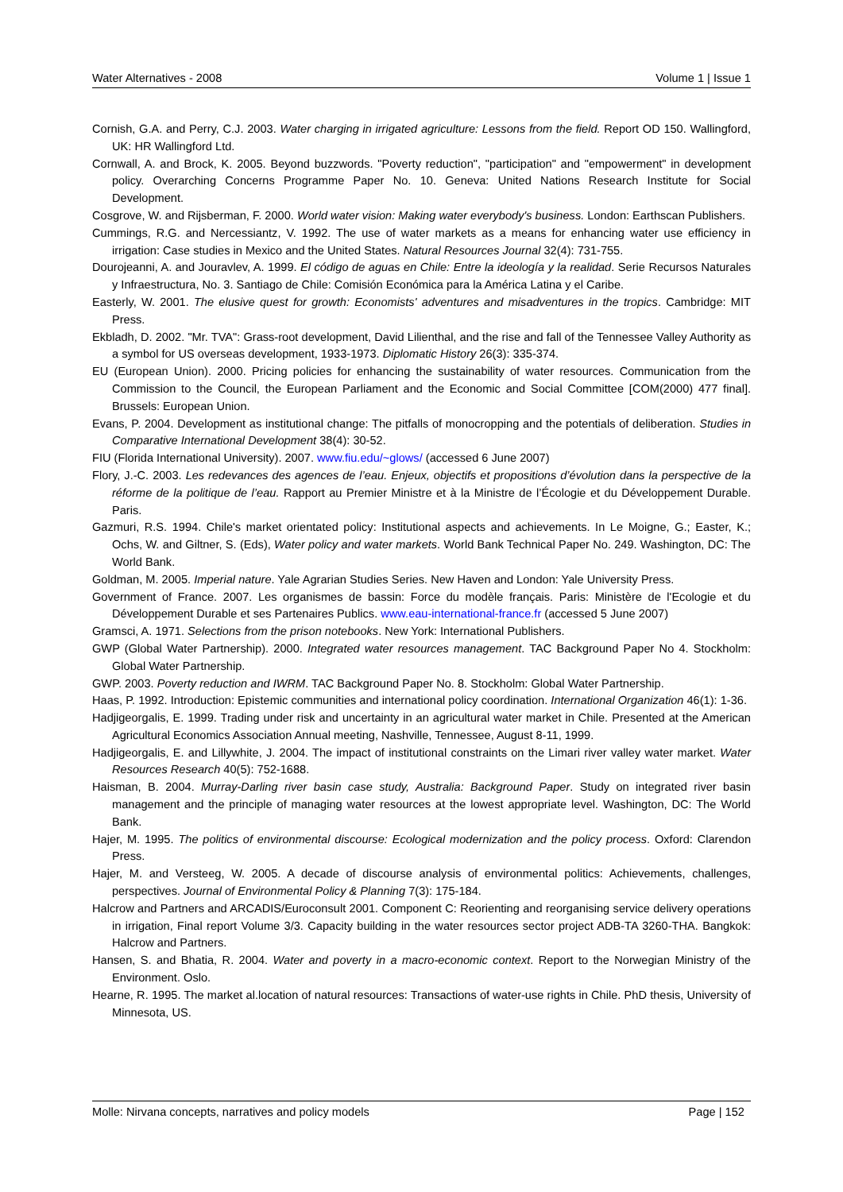Water Alternatives - 2008 Volume 1 | Issue 1
Cornish, G.A. and Perry, C.J. 2003. Water charging in irrigated agriculture: Lessons from the field. Report OD 150. Wallingford, UK: HR Wallingford Ltd.
Cornwall, A. and Brock, K. 2005. Beyond buzzwords. "Poverty reduction", "participation" and "empowerment" in development policy. Overarching Concerns Programme Paper No. 10. Geneva: United Nations Research Institute for Social Development.
Cosgrove, W. and Rijsberman, F. 2000. World water vision: Making water everybody's business. London: Earthscan Publishers.
Cummings, R.G. and Nercessiantz, V. 1992. The use of water markets as a means for enhancing water use efficiency in irrigation: Case studies in Mexico and the United States. Natural Resources Journal 32(4): 731-755.
Dourojeanni, A. and Jouravlev, A. 1999. El código de aguas en Chile: Entre la ideología y la realidad. Serie Recursos Naturales y Infraestructura, No. 3. Santiago de Chile: Comisión Económica para la América Latina y el Caribe.
Easterly, W. 2001. The elusive quest for growth: Economists' adventures and misadventures in the tropics. Cambridge: MIT Press.
Ekbladh, D. 2002. "Mr. TVA": Grass-root development, David Lilienthal, and the rise and fall of the Tennessee Valley Authority as a symbol for US overseas development, 1933-1973. Diplomatic History 26(3): 335-374.
EU (European Union). 2000. Pricing policies for enhancing the sustainability of water resources. Communication from the Commission to the Council, the European Parliament and the Economic and Social Committee [COM(2000) 477 final]. Brussels: European Union.
Evans, P. 2004. Development as institutional change: The pitfalls of monocropping and the potentials of deliberation. Studies in Comparative International Development 38(4): 30-52.
FIU (Florida International University). 2007. www.fiu.edu/~glows/ (accessed 6 June 2007)
Flory, J.-C. 2003. Les redevances des agences de l’eau. Enjeux, objectifs et propositions d’évolution dans la perspective de la réforme de la politique de l’eau. Rapport au Premier Ministre et à la Ministre de l’Écologie et du Développement Durable. Paris.
Gazmuri, R.S. 1994. Chile's market orientated policy: Institutional aspects and achievements. In Le Moigne, G.; Easter, K.; Ochs, W. and Giltner, S. (Eds), Water policy and water markets. World Bank Technical Paper No. 249. Washington, DC: The World Bank.
Goldman, M. 2005. Imperial nature. Yale Agrarian Studies Series. New Haven and London: Yale University Press.
Government of France. 2007. Les organismes de bassin: Force du modèle français. Paris: Ministère de l'Ecologie et du Développement Durable et ses Partenaires Publics. www.eau-international-france.fr (accessed 5 June 2007)
Gramsci, A. 1971. Selections from the prison notebooks. New York: International Publishers.
GWP (Global Water Partnership). 2000. Integrated water resources management. TAC Background Paper No 4. Stockholm: Global Water Partnership.
GWP. 2003. Poverty reduction and IWRM. TAC Background Paper No. 8. Stockholm: Global Water Partnership.
Haas, P. 1992. Introduction: Epistemic communities and international policy coordination. International Organization 46(1): 1-36.
Hadjigeorgalis, E. 1999. Trading under risk and uncertainty in an agricultural water market in Chile. Presented at the American Agricultural Economics Association Annual meeting, Nashville, Tennessee, August 8-11, 1999.
Hadjigeorgalis, E. and Lillywhite, J. 2004. The impact of institutional constraints on the Limari river valley water market. Water Resources Research 40(5): 752-1688.
Haisman, B. 2004. Murray-Darling river basin case study, Australia: Background Paper. Study on integrated river basin management and the principle of managing water resources at the lowest appropriate level. Washington, DC: The World Bank.
Hajer, M. 1995. The politics of environmental discourse: Ecological modernization and the policy process. Oxford: Clarendon Press.
Hajer, M. and Versteeg, W. 2005. A decade of discourse analysis of environmental politics: Achievements, challenges, perspectives. Journal of Environmental Policy & Planning 7(3): 175-184.
Halcrow and Partners and ARCADIS/Euroconsult 2001. Component C: Reorienting and reorganising service delivery operations in irrigation, Final report Volume 3/3. Capacity building in the water resources sector project ADB-TA 3260-THA. Bangkok: Halcrow and Partners.
Hansen, S. and Bhatia, R. 2004. Water and poverty in a macro-economic context. Report to the Norwegian Ministry of the Environment. Oslo.
Hearne, R. 1995. The market al.location of natural resources: Transactions of water-use rights in Chile. PhD thesis, University of Minnesota, US.
Molle: Nirvana concepts, narratives and policy models Page | 152